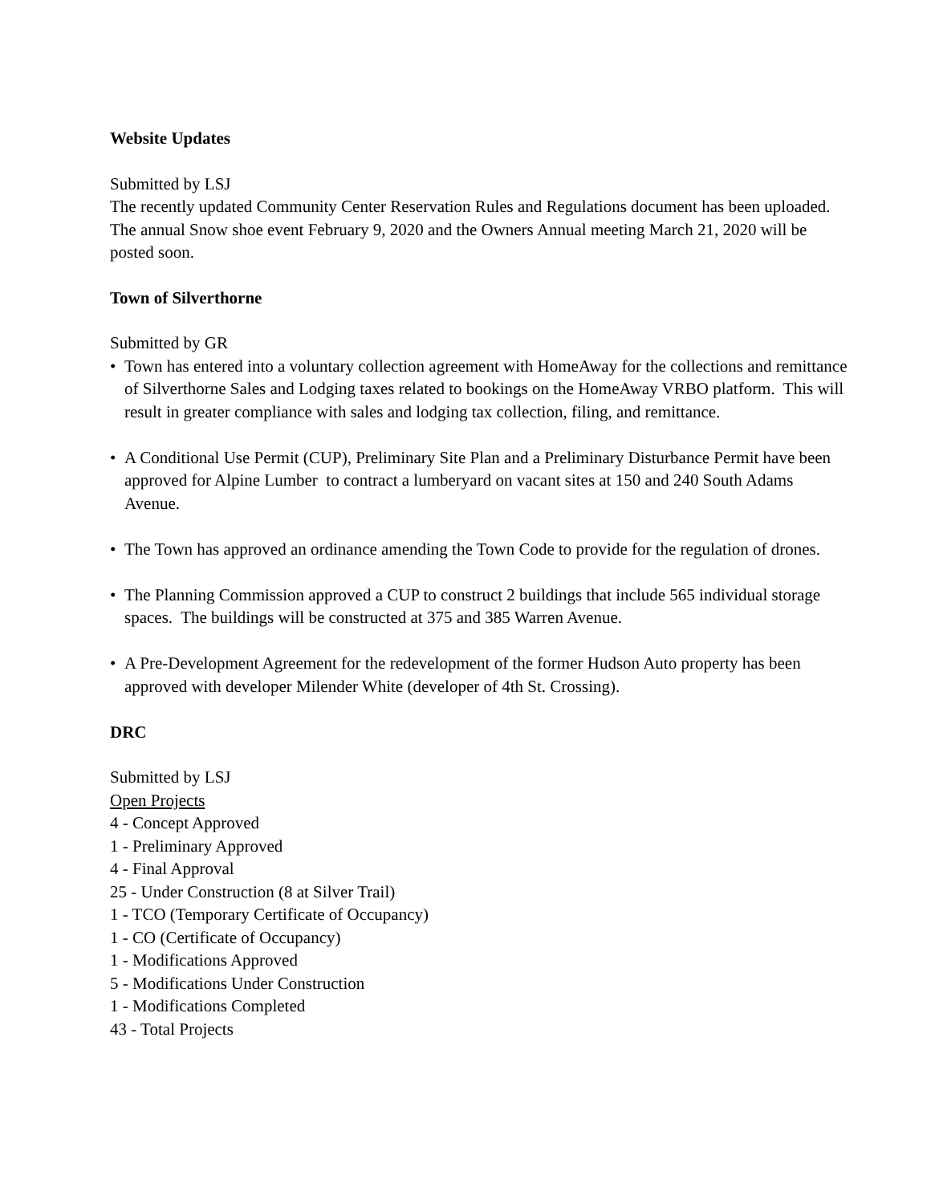Website Updates
Submitted by LSJ
The recently updated Community Center Reservation Rules and Regulations document has been uploaded. The annual Snow shoe event February 9, 2020 and the Owners Annual meeting March 21, 2020 will be posted soon.
Town of Silverthorne
Submitted by GR
• Town has entered into a voluntary collection agreement with HomeAway for the collections and remittance of Silverthorne Sales and Lodging taxes related to bookings on the HomeAway VRBO platform. This will result in greater compliance with sales and lodging tax collection, filing, and remittance.
• A Conditional Use Permit (CUP), Preliminary Site Plan and a Preliminary Disturbance Permit have been approved for Alpine Lumber to contract a lumberyard on vacant sites at 150 and 240 South Adams Avenue.
• The Town has approved an ordinance amending the Town Code to provide for the regulation of drones.
• The Planning Commission approved a CUP to construct 2 buildings that include 565 individual storage spaces. The buildings will be constructed at 375 and 385 Warren Avenue.
• A Pre-Development Agreement for the redevelopment of the former Hudson Auto property has been approved with developer Milender White (developer of 4th St. Crossing).
DRC
Submitted by LSJ
Open Projects
4 - Concept Approved
1 - Preliminary Approved
4 - Final Approval
25 - Under Construction (8 at Silver Trail)
1 - TCO (Temporary Certificate of Occupancy)
1 - CO (Certificate of Occupancy)
1 - Modifications Approved
5 - Modifications Under Construction
1 - Modifications Completed
43 - Total Projects